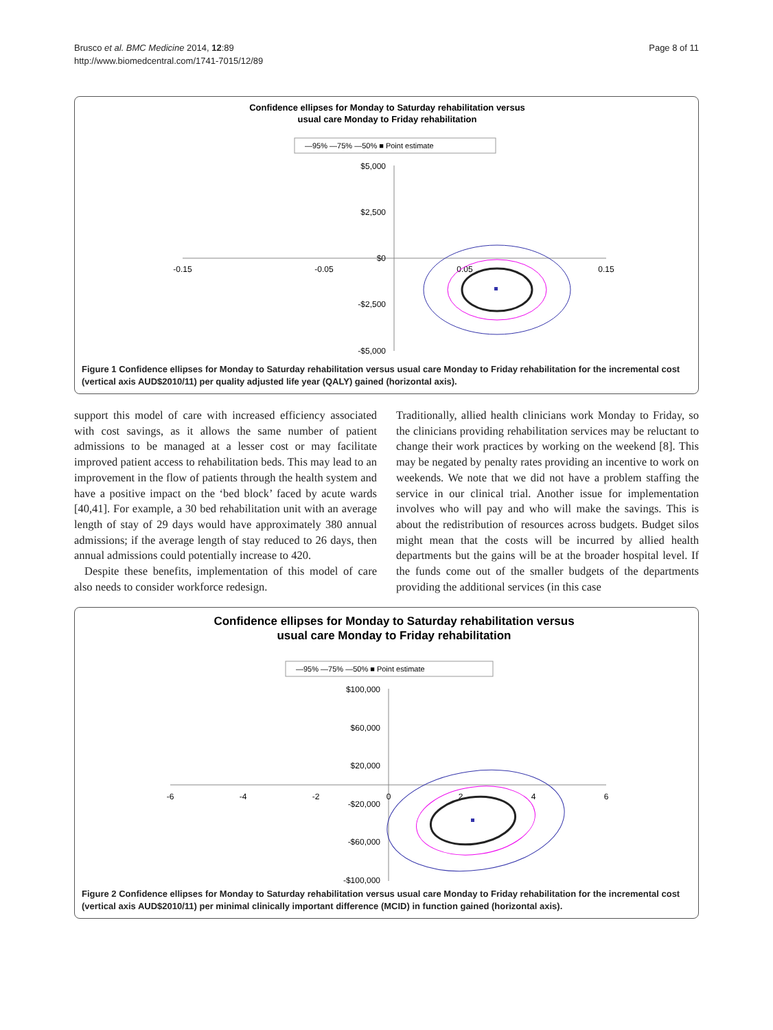Brusco et al. BMC Medicine 2014, 12:89
http://www.biomedcentral.com/1741-7015/12/89
Page 8 of 11
Confidence ellipses for Monday to Saturday rehabilitation versus
usual care Monday to Friday rehabilitation
—95% —75% —50% ■ Point estimate
$5,000
$2,500
$0
-$2,500
-$5,000
-0.15
-0.05
0.05
0.15
Figure 1 Confidence ellipses for Monday to Saturday rehabilitation versus usual care Monday to Friday rehabilitation for the incremental cost (vertical axis AUD$2010/11) per quality adjusted life year (QALY) gained (horizontal axis).
support this model of care with increased efficiency associated with cost savings, as it allows the same number of patient admissions to be managed at a lesser cost or may facilitate improved patient access to rehabilitation beds. This may lead to an improvement in the flow of patients through the health system and have a positive impact on the ‘bed block’ faced by acute wards [40,41]. For example, a 30 bed rehabilitation unit with an average length of stay of 29 days would have approximately 380 annual admissions; if the average length of stay reduced to 26 days, then annual admissions could potentially increase to 420.
Despite these benefits, implementation of this model of care also needs to consider workforce redesign.
Traditionally, allied health clinicians work Monday to Friday, so the clinicians providing rehabilitation services may be reluctant to change their work practices by working on the weekend [8]. This may be negated by penalty rates providing an incentive to work on weekends. We note that we did not have a problem staffing the service in our clinical trial. Another issue for implementation involves who will pay and who will make the savings. This is about the redistribution of resources across budgets. Budget silos might mean that the costs will be incurred by allied health departments but the gains will be at the broader hospital level. If the funds come out of the smaller budgets of the departments providing the additional services (in this case
Confidence ellipses for Monday to Saturday rehabilitation versus
usual care Monday to Friday rehabilitation
—95% —75% —50% ■ Point estimate
$100,000
$60,000
$20,000
-$20,000
-$60,000
-$100,000
-6
-4
-2
0
2
4
6
Figure 2 Confidence ellipses for Monday to Saturday rehabilitation versus usual care Monday to Friday rehabilitation for the incremental cost (vertical axis AUD$2010/11) per minimal clinically important difference (MCID) in function gained (horizontal axis).